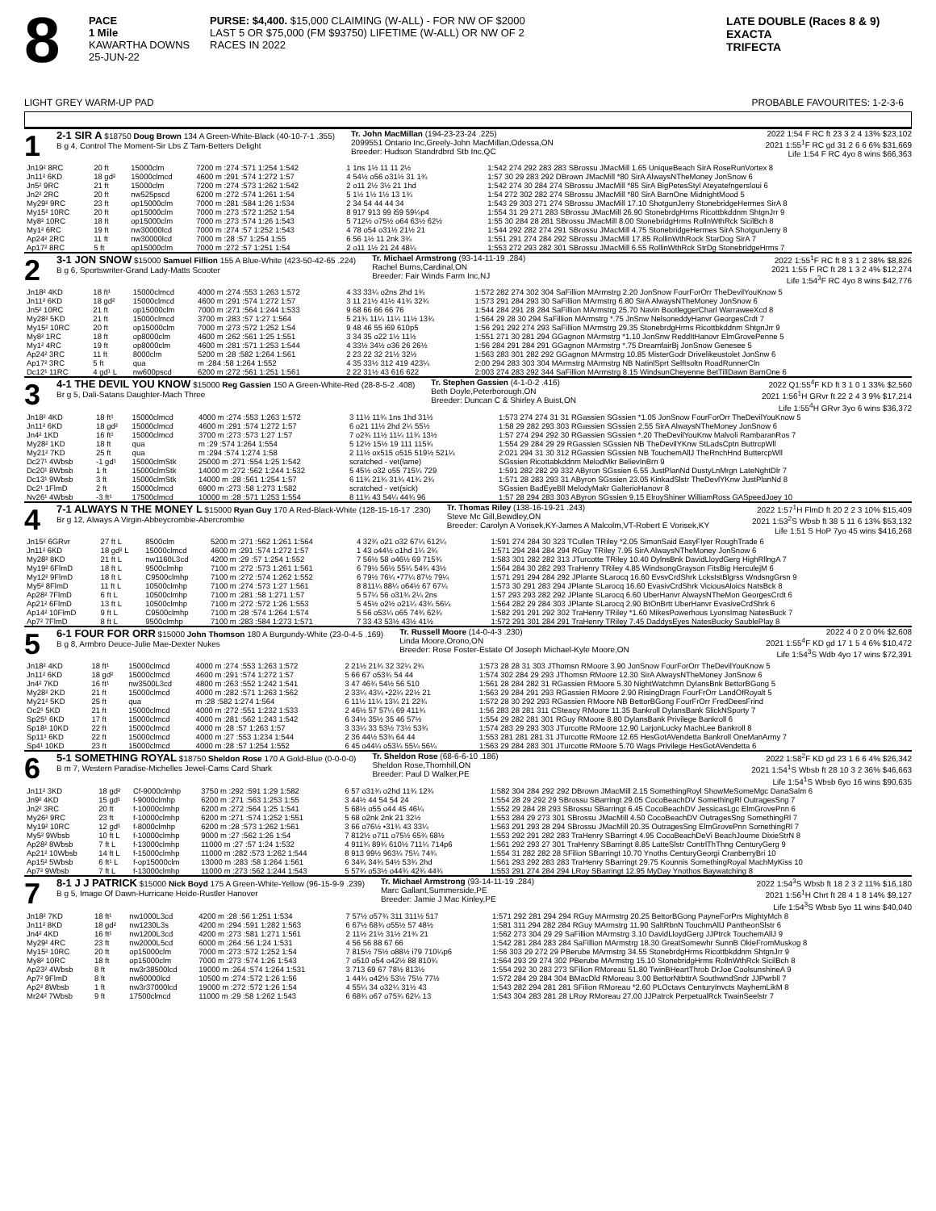8
PACE
1 Mile
KAWARTHA DOWNS
25-JUN-22
PURSE: $4,400. $15,000 CLAIMING (W-ALL) - FOR NW OF $2000
LAST 5 OR $75,000 (FM $93750) LIFETIME (W-ALL) OR NW OF 2
RACES IN 2022
LATE DOUBLE (Races 8 & 9)
EXACTA
TRIFECTA
LIGHT GREY WARM-UP PAD PROBABLE FAVOURITES: 1-2-3-6
1
2-1 SIR A $18750 Doug Brown 134 A Green-White-Black (40-10-7-1 .355)
B g 4, Control The Moment-Sir Lbs Z Tam-Betters Delight
Tr. John MacMillan (194-23-23-24 .225)
2099551 Ontario Inc,Greely-John MacMillan,Odessa,ON
Breeder: Hudson Standrdbrd Stb Inc,QC
2022 1:54 F RC ft 23 3 2 4 13% $23,102
2021 1:55<sup>1</sup>F RC gd 31 2 6 6 6% $31,669
Life 1:54 F RC 4yo 8 wins $66,363
| Jn19² 8RC | 20 ft | 15000clm | 7200 m :274 :571 1:254 1:542 | 1 1ns 1½ 11 11 2½ | 1:542 274 292 283 283 SBrossu JMacMill 1.65 UniqueBeach SirA RoseRunVortex 8 |
| Jn11² 6KD | 18 gd² | 15000clmcd | 4600 m :291 :574 1:272 1:57 | 4 54½ o56 o31½ 31 1¾ | 1:57 30 29 283 292 DBrown JMacMill *80 SirA AlwaysNTheMoney JonSnow 6 |
| Jn5² 9RC | 21 ft | 15000clm | 7200 m :274 :573 1:262 1:542 | 2 o11 2½ 3½ 21 1hd | 1:542 274 30 284 274 SBrossu JMacMill *85 SirA BigPetesStyl Ateyatefngersloui 6 |
| Jn2² 2RC | 20 ft | nw525pscd | 6200 m :272 :574 1:261 1:54 | 5 1½ 1½ 1½ 13 1¾ | 1:54 272 302 282 274 SBrossu JMacMill *80 SirA BarnOne MidnightMood 5 |
| My29² 9RC | 23 ft | op15000clm | 7000 m :281 :584 1:26 1:534 | 2 34 54 44 44 34 | 1:543 29 303 271 274 SBrossu JMacMill 17.10 ShotgunJerry StonebridgeHermes SirA 8 |
| My15² 10RC | 20 ft | op15000clm | 7000 m :273 :572 1:252 1:54 | 8 917 913 99 i59 59¼p4 | 1:554 31 29 271 283 SBrossu JMacMill 26.90 StonebrdgHrms Ricottbkddnm ShtgnJrr 9 |
| My8² 10RC | 18 ft | op15000clm | 7000 m :273 :574 1:26 1:543 | 5 712½ o75½ o64 63½ 62½ | 1:55 30 284 28 281 SBrossu JMacMill 8.00 StonebridgHrms RollnWthRck SicilBch 8 |
| My1² 6RC | 19 ft | nw30000lcd | 7000 m :274 :57 1:252 1:543 | 4 78 o54 o31½ 21½ 21 | 1:544 292 282 274 291 SBrossu JMacMill 4.75 StonebridgeHermes SirA ShotgunJerry 8 |
| Ap24² 2RC | 11 ft | nw30000lcd | 7000 m :28 :57 1:254 1:55 | 6 56 1½ 11 2nk 3¾ | 1:551 291 274 284 292 SBrossu JMacMill 17.85 RollinWthRock StarDog SirA 7 |
| Ap17² 8RC | 5 ft | op15000clm | 7000 m :272 :57 1:251 1:54 | 2 o11 1½ 21 24 48¼ | 1:553 272 293 282 301 SBrossu JMacMill 6.55 RollinWthRck StrDg StonebridgeHrms 7 |
2
3-1 JON SNOW $15000 Samuel Fillion 155 A Blue-White (423-50-42-65 .224)
B g 6, Sportswriter-Grand Lady-Matts Scooter
Tr. Michael Armstrong (93-14-11-19 .284)
Rachel Burns,Cardinal,ON
Breeder: Fair Winds Farm Inc,NJ
2022 1:55<sup>1</sup>F RC ft 8 3 1 2 38% $8,826
2021 1:55 F RC ft 28 1 3 2 4% $12,274
Life 1:54<sup>3</sup>F RC 4yo 8 wins $42,776
| Jn18² 4KD | 18 ft¹ | 15000clmcd | 4000 m :274 :553 1:263 1:572 | 4 33 33¼ o2ns 2hd 1¾ | 1:572 282 274 302 304 SaFillion MArmstrg 2.20 JonSnow FourForOrr TheDevilYouKnow 5 |
| Jn11² 6KD | 18 gd² | 15000clmcd | 4600 m :291 :574 1:272 1:57 | 3 11 21½ 41½ 41¾ 32¾ | 1:573 291 284 293 30 SaFillion MArmstrg 6.80 SirA AlwaysNTheMoney JonSnow 6 |
| Jn5² 10RC | 21 ft | op15000clm | 7000 m :271 :564 1:244 1:533 | 9 68 66 66 66 76 | 1:544 284 291 28 284 SaFillion MArmstrg 25.70 Navin BootleggerCharl WarraweeXcd 8 |
| My28² 5KD | 21 ft | 15000clmcd | 3700 m :283 :57 1:27 1:564 | 5 21¾ 11¼ 11¼ 11½ 13¾ | 1:564 29 28 30 294 SaFillion MArmstrg *.75 JnSnw NelsoneddyHanvr GeorgesCrdt 7 |
| My15² 10RC | 20 ft | op15000clm | 7000 m :273 :572 1:252 1:54 | 9 48 46 55 i69 610p5 | 1:56 291 292 274 293 SaFillion MArmstrg 29.35 StonebrdgHrms Ricottbkddnm ShtgnJrr 9 |
| My8² 1RC | 18 ft | op8000clm | 4600 m :262 :561 1:25 1:551 | 3 34 35 o22 1½ 11½ | 1:551 271 30 281 294 GGagnon MArmstrg *1.10 JonSnw ReddItHanovr ElmGrovePenne 5 |
| My1² 4RC | 19 ft | op8000clm | 4600 m :281 :571 1:253 1:544 | 4 33½ 34½ o36 26 26½ | 1:56 284 291 284 291 GGagnon MArmstrg *.75 DreamfairBj JonSnow Genesee 5 |
| Ap24² 3RC | 11 ft | 8000clm | 5200 m :28 :582 1:264 1:561 | 2 23 22 32 21½ 32½ | 1:563 283 301 282 292 GGagnon MArmstrg 10.85 MisterGodr Drivelikeustolet JonSnw 6 |
| Ap17² 3RC | 5 ft | qua | m :284 :58 1:264 1:552 | 4 35 33½ 312 419 423¼ | 2:00 294 283 303 304 MArmstrg MArmstrg NB NatinlSprt SelfIsoltn RoadRunnerCln |
| Dc12¹ 11RC | 4 gd¹ L | nw600pscd | 6200 m :272 :561 1:251 1:561 | 2 22 31½ 43 616 622 | 2:003 274 283 292 344 SaFillion MArmstrg 8.15 WindsunCheyenne BetTillDawn BarnOne 6 |
3
4-1 THE DEVIL YOU KNOW $15000 Reg Gassien 150 A Green-White-Red (28-8-5-2 .408)
Br g 5, Dali-Satans Daughter-Mach Three
Tr. Stephen Gassien (4-1-0-2 .416)
Beth Doyle,Peterborough,ON
Breeder: Duncan C & Shirley A Buist,ON
2022 Q1:55<sup>4</sup>F KD ft 3 1 0 1 33% $2,560
2021 1:56<sup>1</sup>H GRvr ft 22 2 4 3 9% $17,214
Life 1:55<sup>4</sup>H GRvr 3yo 6 wins $36,372
| Jn18² 4KD | 18 ft¹ | 15000clmcd | 4000 m :274 :553 1:263 1:572 | 3 11½ 11¾ 1ns 1hd 31½ | 1:573 274 274 31 31 RGassien SGssien *1.05 JonSnow FourForOrr TheDevilYouKnow 5 |
| Jn11² 6KD | 18 gd² | 15000clmcd | 4600 m :291 :574 1:272 1:57 | 6 o21 11½ 2hd 2¼ 55½ | 1:58 29 282 293 303 RGassien SGssien 2.55 SirA AlwaysNTheMoney JonSnow 6 |
| Jn4² 1KD | 16 ft¹ | 15000clmcd | 3700 m :273 :573 1:27 1:57 | 7 o2¾ 11½ 11¼ 11¾ 13½ | 1:57 274 294 292 30 RGassien SGssien *.20 TheDevilYouKnw Malvoli RambaranRos 7 |
| My28² 1KD | 18 ft | qua | m :29 :574 1:264 1:554 | 5 12½ 15½ 19 111 115¾ | 1:554 29 284 29 29 RGassien SGssien NB TheDevilYKnw StLadsCptn ButtrcpWll |
| My21² 7KD | 25 ft | qua | m :294 :574 1:274 1:58 | 2 11½ ox515 o515 519½ 521¼ | 2:021 294 31 30 312 RGassien SGssien NB TouchemAllJ TheRnchHnd ButtercpWll |
| Dc27¹ 4Wbsb | -1 gd¹ | 15000clmStk | 25000 m :271 :554 1:25 1:542 | scratched - vet(lame) | SGssien Ricottabkddnm MelodMkr BelievInBrn 9 |
| Dc20¹ 8Wbsb | 1 ft | 15000clmStk | 14000 m :272 :562 1:244 1:532 | 5 45½ o32 o55 715¼ 729 | 1:591 282 282 29 332 AByron SGssien 6.55 JustPlanNd DustyLnMrgn LateNghtDlr 7 |
| Dc13¹ 9Wbsb | 3 ft | 15000clmStk | 14000 m :28 :561 1:254 1:57 | 6 11¾ 21¾ 31¾ 41¾ 2¾ | 1:571 28 283 293 31 AByron SGssien 23.05 KinkadSlstr TheDevlYKnw JustPlanNd 8 |
| Dc2¹ 1FlmD | 2 ft | 15000clmcd | 6900 m :273 :58 1:273 1:582 | scratched - vet(sick) | SGssien BadEyeBll MelodyMakr GalterioHanovr 8 |
| Nv26¹ 4Wbsb | -3 ft¹ | 17500clmcd | 10000 m :28 :571 1:253 1:554 | 8 11¾ 43 54¼ 44¾ 96 | 1:57 28 294 283 303 AByron SGssien 9.15 ElroyShiner WilliamRoss GASpeedJoey 10 |
4
7-1 ALWAYS N THE MONEY L $15000 Ryan Guy 170 A Red-Black-White (128-15-16-17 .230)
Br g 12, Always A Virgin-Abbeycrombie-Abercrombie
Tr. Thomas Riley (138-16-19-21 .243)
Steve Mc Gill,Bewdley,ON
Breeder: Carolyn A Vorisek,KY-James A Malcolm,VT-Robert E Vorisek,KY
2022 1:57<sup>1</sup>H FlmD ft 20 2 2 3 10% $15,409
2021 1:53<sup>2</sup>S Wbsb ft 38 5 11 6 13% $53,132
Life 1:51 S HoP 7yo 45 wins $416,268
| Jn15² 6GRvr | 27 ft L | 8500clm | 5200 m :271 :562 1:261 1:564 | 4 32¾ o21 o32 67¼ 612¼ | 1:591 274 284 30 323 TCullen TRiley *2.05 SimonSaid EasyFlyer RoughTrade 6 |
| Jn11² 6KD | 18 gd² L | 15000clmcd | 4600 m :291 :574 1:272 1:57 | 1 43 o44½ o1hd 1¼ 2¾ | 1:571 294 284 284 294 RGuy TRiley 7.95 SirA AlwaysNTheMoney JonSnow 6 |
| My28² 8KD | 21 ft L | nw1160L3cd | 4200 m :29 :57 1:254 1:552 | 7 56½ 58 o46½ 69 715¾ | 1:583 301 282 282 313 JTurcotte TRiley 10.40 DylnsBnk DavidLloydGerg HighRllngA 7 |
| My19² 6FlmD | 18 ft L | 9500clmhp | 7100 m :272 :573 1:261 1:561 | 6 79½ 56½ 55¼ 54¾ 43½ | 1:564 284 30 282 293 TraHenry TRiley 4.85 WindsongGrayson FitsBig HerculejM 6 |
| My12² 9FlmD | 18 ft L | C9500clmhp | 7100 m :272 :574 1:262 1:552 | 6 79½ 76¼ •77¼ 87½ 79¼ | 1:571 291 294 284 292 JPlante SLarocq 16.60 EvsvCrdShrk LcksIstBlgrss WndsngGrsn 9 |
| My5² 8FlmD | 11 ft L | 10500clmhp | 7100 m :274 :573 1:27 1:561 | 8 811¼ 88¼ o64½ 67 67¼ | 1:573 30 291 283 294 JPlante SLarocq 16.60 EvasivCrdShrk ViciousAloics NatsBck 8 |
| Ap28² 7FlmD | 6 ft L | 10500clmhp | 7100 m :281 :58 1:271 1:57 | 5 57¼ 56 o31¾ 2¼ 2ns | 1:57 293 293 282 292 JPlante SLarocq 6.60 UberHanvr AlwaysNTheMon GeorgesCrdt 6 |
| Ap21² 6FlmD | 13 ft L | 10500clmhp | 7100 m :272 :572 1:26 1:553 | 5 45½ o2½ o21¼ 43¾ 56¼ | 1:564 282 29 284 303 JPlante SLarocq 2.90 BtOnBrtt UberHanvr EvasiveCrdShrk 6 |
| Ap14² 10FlmD | 9 ft L | C9500clmhp | 7100 m :28 :574 1:264 1:574 | 5 56 o53¼ o65 74¾ 62¾ | 1:582 291 291 292 302 TraHenry TRiley *1.60 MikesPowerhous LyonsImag NatesBuck 7 |
| Ap7² 7FlmD | 8 ft L | 9500clmhp | 7100 m :283 :584 1:273 1:571 | 7 33 43 53½ 43½ 41½ | 1:572 291 301 284 291 TraHenry TRiley 7.45 DaddysEyes NatesBucky SaublePlay 8 |
5
6-1 FOUR FOR ORR $15000 John Thomson 180 A Burgundy-White (23-0-4-5 .169)
B g 8, Armbro Deuce-Julie Mae-Dexter Nukes
Tr. Russell Moore (14-0-4-3 .230)
Linda Moore,Orono,ON
Breeder: Rose Foster-Estate Of Joseph Michael-Kyle Moore,ON
2022 4 0 2 0 0% $2,608
2021 1:55<sup>4</sup>F KD gd 17 1 5 4 6% $10,472
Life 1:54<sup>3</sup>S Wdb 4yo 17 wins $72,391
| Jn18² 4KD | 18 ft¹ | 15000clmcd | 4000 m :274 :553 1:263 1:572 | 2 21½ 21¾ 32 32¼ 2¾ | 1:573 28 28 31 303 JThomsn RMoore 3.90 JonSnow FourForOrr TheDevilYouKnow 5 |
| Jn11² 6KD | 18 gd² | 15000clmcd | 4600 m :291 :574 1:272 1:57 | 5 66 67 o53¾ 54 44 | 1:574 302 284 29 293 JThomsn RMoore 12.30 SirA AlwaysNTheMoney JonSnow 6 |
| Jn4² 7KD | 16 ft¹ | nw3500L3cd | 4800 m :263 :552 1:242 1:541 | 3 47 46¾ 54½ 56 510 | 1:561 28 284 282 31 RGassien RMoore 5.30 NightWatchmn DylansBnk BettorBGong 5 |
| My28² 2KD | 21 ft | 15000clmcd | 4000 m :282 :571 1:263 1:562 | 2 33¼ 43¼ •22¼ 22½ 21 | 1:563 29 284 291 293 RGassien RMoore 2.90 RisingDragn FourFrOrr LandOfRoyalt 5 |
| My21² 5KD | 25 ft | qua | m :28 :582 1:274 1:564 | 6 11½ 11¼ 13¼ 21 22¾ | 1:572 28 30 292 293 RGassien RMoore NB BettorBGong FourFrOrr FredDeesFrind |
| Oc2¹ 5KD | 21 ft | 15000clmcd | 4000 m :272 :551 1:232 1:533 | 2 46½ 57 57¼ 69 411¾ | 1:56 283 28 281 311 CSteacy RMoore 11.35 Bankroll DylansBank SlickNSporty 7 |
| Sp25¹ 6KD | 17 ft | 15000clmcd | 4000 m :281 :562 1:243 1:542 | 6 34½ 35½ 35 46 57½ | 1:554 29 282 281 301 RGuy RMoore 8.80 DylansBank Privilege Bankroll 6 |
| Sp18¹ 10KD | 22 ft | 15000clmcd | 4000 m :28 :57 1:263 1:57 | 3 33¼ 33 53½ 73½ 53¾ | 1:574 283 29 293 303 JTurcotte RMoore 12.90 LarjonLucky MachLee Bankroll 8 |
| Sp11¹ 6KD | 22 ft | 15000clmcd | 4000 m :27 :553 1:234 1:544 | 2 36 44½ 53¾ 64 44 | 1:553 281 281 281 31 JTurcotte RMoore 12.65 HesGotAVendetta Bankroll OneManArmy 7 |
| Sp4¹ 10KD | 23 ft | 15000clmcd | 4000 m :28 :57 1:254 1:552 | 6 45 o44¼ o53¼ 55¼ 56¼ | 1:563 29 284 283 301 JTurcotte RMoore 5.70 Wags Privilege HesGotAVendetta 6 |
6
5-1 SOMETHING ROYAL $18750 Sheldon Rose 170 A Gold-Blue (0-0-0-0)
B m 7, Western Paradise-Michelles Jewel-Cams Card Shark
Tr. Sheldon Rose (68-6-6-10 .186)
Sheldon Rose,Thornhill,ON
Breeder: Paul D Walker,PE
2022 1:58<sup>2</sup>F KD gd 23 1 6 6 4% $26,342
2021 1:54<sup>1</sup>S Wbsb ft 28 10 3 2 36% $46,663
Life 1:54<sup>1</sup>S Wbsb 6yo 16 wins $90,635
| Jn11² 3KD | 18 gd² | Cf-9000clmhp | 3750 m :292 :591 1:29 1:582 | 6 57 o31¾ o2hd 11¾ 12¾ | 1:582 304 284 292 292 DBrown JMacMill 2.15 SomethingRoyl ShowMeSomeMgc DanaSalm 6 |
| Jn9² 4KD | 15 gd¹ | f-9000clmhp | 6200 m :271 :563 1:253 1:55 | 3 44½ 44 54 54 24 | 1:554 28 29 292 29 SBrossu SBarringt 29.05 CocoBeachDV SomethingRl OutragesSng 7 |
| Jn2² 3RC | 20 ft | f-10000clmhp | 6200 m :272 :564 1:25 1:541 | 5 68½ o55 o44 45 46¼ | 1:552 29 284 28 293 SBrossu SBarringt 6.45 CocoBeachDV JessicasLgc ElmGrovePnn 6 |
| My26² 9RC | 23 ft | f-10000clmhp | 6200 m :271 :574 1:252 1:551 | 5 68 o2nk 2nk 21 32½ | 1:553 284 29 273 301 SBrossu JMacMill 4.50 CocoBeachDV OutragesSng SomethingRl 7 |
| My19² 10RC | 12 gd¹ | f-8000clmhp | 6200 m :28 :573 1:262 1:561 | 3 66 o76½ •31¾ 43 33¼ | 1:563 291 293 28 294 SBrossu JMacMill 20.35 OutragesSng ElmGrovePnn SomethingRl 7 |
| My5² 9Wbsb | 10 ft L | f-10000clmhp | 9000 m :27 :562 1:26 1:54 | 7 812½ o711 o75½ 65¾ 68½ | 1:553 292 291 282 283 TraHenry SBarringt 4.95 CocoBeachDeVi BeachJourne DixieStrN 8 |
| Ap28² 8Wbsb | 7 ft L | f-13000clmhp | 11000 m :27 :57 1:24 1:532 | 4 911¾ 89¾ 610½ 711¼ 714p6 | 1:561 292 293 27 301 TraHenry SBarringt 8.85 LatteSlstr ContrlThThng CenturyGerg 9 |
| Ap21² 10Wbsb | 14 ft L | f-15000clmhp | 11000 m :282 :573 1:262 1:544 | 8 913 99½ 963¼ 75¼ 74¾ | 1:554 31 282 282 28 SFilion SBarringt 10.70 Ynoths CenturyGeorgi CranberryBri 10 |
| Ap15² 5Wbsb | 6 ft¹ L | f-op15000clm | 13000 m :283 :58 1:264 1:561 | 6 34¾ 34¾ 54½ 53¾ 2hd | 1:561 293 292 283 283 TraHenry SBarringt 29.75 Kounnis SomethingRoyal MachMyKiss 10 |
| Ap7² 9Wbsb | 7 ft L | f-13000clmhp | 11000 m :273 :562 1:244 1:543 | 5 57¾ o53½ o44¾ 42¾ 44¾ | 1:553 291 274 284 294 LRoy SBarringt 12.95 MyDay Ynothos Baywatching 8 |
7
8-1 J J PATRICK $15000 Nick Boyd 175 A Green-White-Yellow (96-15-9-9 .239)
B g 5, Image Of Dawn-Hurricane Heide-Rustler Hanover
Tr. Michael Armstrong (93-14-11-19 .284)
Marc Gallant,Summerside,PE
Breeder: Jamie J Mac Kinley,PE
2022 1:54<sup>3</sup>S Wbsb ft 18 2 3 2 11% $16,180
2021 1:56<sup>1</sup>H Chrt ft 28 4 1 8 14% $9,127
Life 1:54<sup>3</sup>S Wbsb 5yo 11 wins $40,040
| Jn18² 7KD | 18 ft¹ | nw1000L3cd | 4200 m :28 :56 1:251 1:534 | 7 57½ o57¾ 311 311½ 517 | 1:571 292 281 294 294 RGuy MArmstrg 20.25 BettorBGong PayneForPrs MightyMch 8 |
| Jn11² 8KD | 18 gd² | nw1230L3s | 4200 m :294 :591 1:282 1:563 | 6 67½ 68¾ o55½ 57 48½ | 1:581 311 294 282 284 RGuy MArmstrg 11.90 SaltRbnN TouchmAllJ PantheonSlstr 6 |
| Jn4² 4KD | 16 ft¹ | nw1200L3cd | 4200 m :273 :581 1:271 1:561 | 2 11½ 21½ 31½ 21¾ 21 | 1:562 273 304 29 29 SaFillion MArmstrg 3.10 DavidLloydGerg JJPtrck TouchemAllJ 9 |
| My29² 4RC | 23 ft | nw2000L5cd | 6000 m :264 :56 1:24 1:531 | 4 56 56 88 67 66 | 1:542 281 284 283 284 SaFillion MArmstrg 18.30 GreatSomewhr SunnB OkieFromMuskog 8 |
| My15² 10RC | 20 ft | op15000clm | 7000 m :273 :572 1:252 1:54 | 7 815½ 75½ o88½ i79 710¼p6 | 1:56 303 29 272 29 PBerube MArmstrg 34.55 StonebrdgHrms Ricottbkddnm ShtgnJrr 9 |
| My8² 10RC | 18 ft | op15000clm | 7000 m :273 :574 1:26 1:543 | 7 o510 o54 o42½ 88 810¾ | 1:564 293 29 274 302 PBerube MArmstrg 15.10 StonebridgHrms RollnWthRck SicilBch 8 |
| Ap23² 4Wbsb | 8 ft | nw3r38500lcd | 19000 m :264 :574 1:264 1:531 | 3 713 69 67 78½ 813½ | 1:554 292 30 283 273 SFilion RMoreau 51.80 TwinBHeartThrob DrJoe CoolsunshineA 9 |
| Ap7² 9FlmD | 8 ft | nw60000lcd | 10500 m :274 :572 1:26 1:56 | 1 44¾ o42½ 53½ 75½ 77½ | 1:572 284 29 284 304 BMacDld RMoreau 3.00 BettorNtbttrA SouthwndSndr JJPwrbll 7 |
| Ap2² 8Wbsb | 1 ft | nw3r37000lcd | 19000 m :272 :572 1:26 1:54 | 4 55¼ 34 o32¼ 31½ 43 | 1:543 282 294 281 281 SFilion RMoreau *2.60 PLOctavs CenturyInvcts MayhemLikM 8 |
| Mr24² 7Wbsb | 9 ft | 17500clmcd | 11000 m :29 :58 1:262 1:543 | 6 68¾ o67 o75¾ 62¼ 13 | 1:543 304 283 281 28 LRoy RMoreau 27.00 JJPatrck PerpetualRck TwainSeelstr 7 |